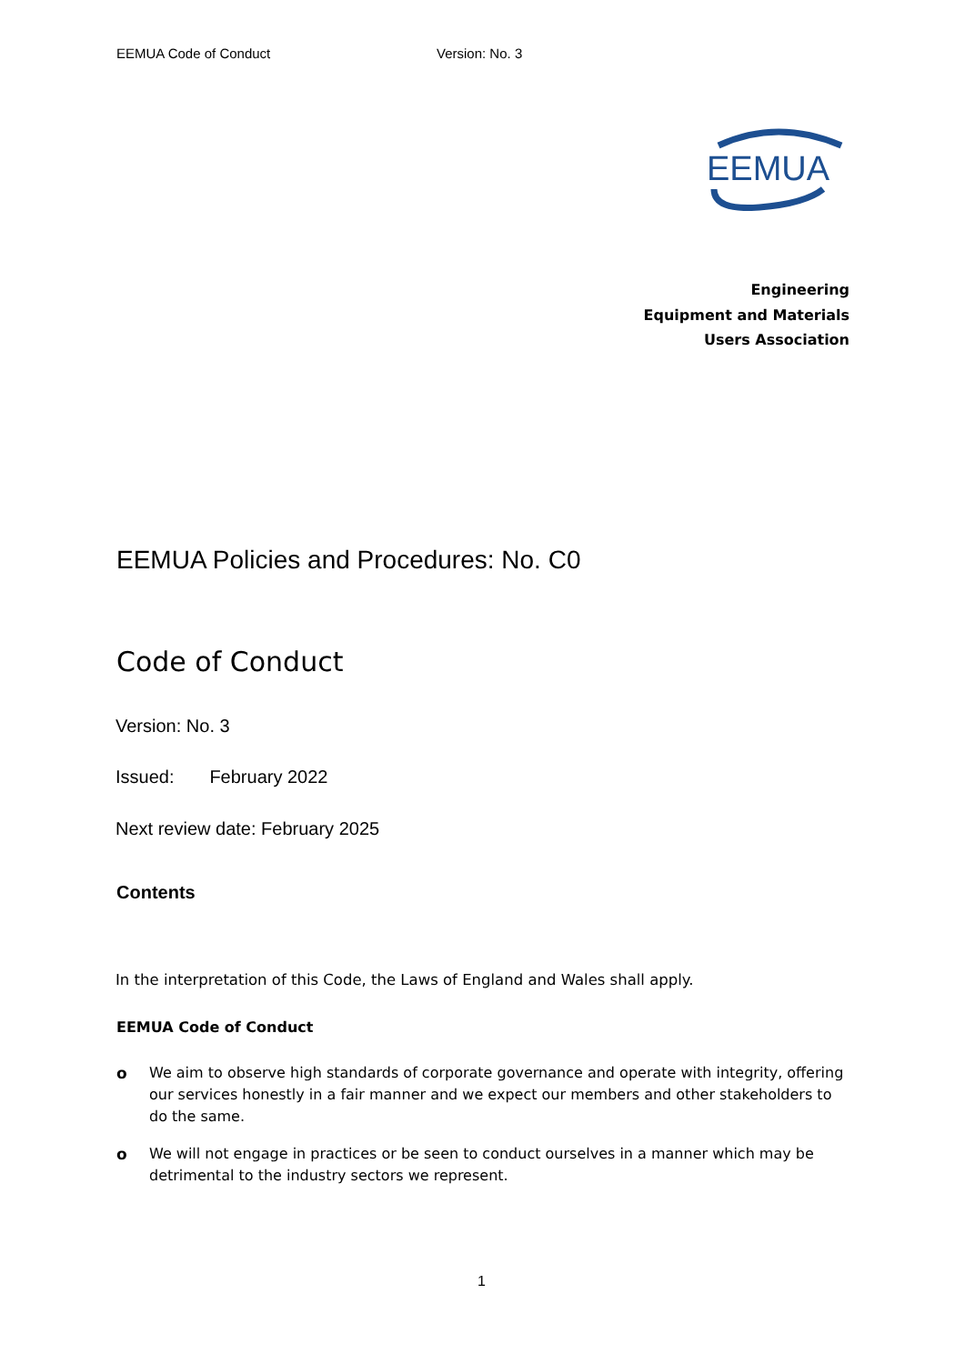EEMUA Code of Conduct Version: No. 3
EEMUA
Engineering
Equipment and Materials
Users Association
EEMUA Policies and Procedures: No. C0
Code of Conduct
Version: No. 3
Issued: February 2022
Next review date: February 2025
Contents
In the interpretation of this Code, the Laws of England and Wales shall apply.
EEMUA Code of Conduct
o We aim to observe high standards of corporate governance and operate with integrity, offering our services honestly in a fair manner and we expect our members and other stakeholders to do the same.
o We will not engage in practices or be seen to conduct ourselves in a manner which may be detrimental to the industry sectors we represent.
1